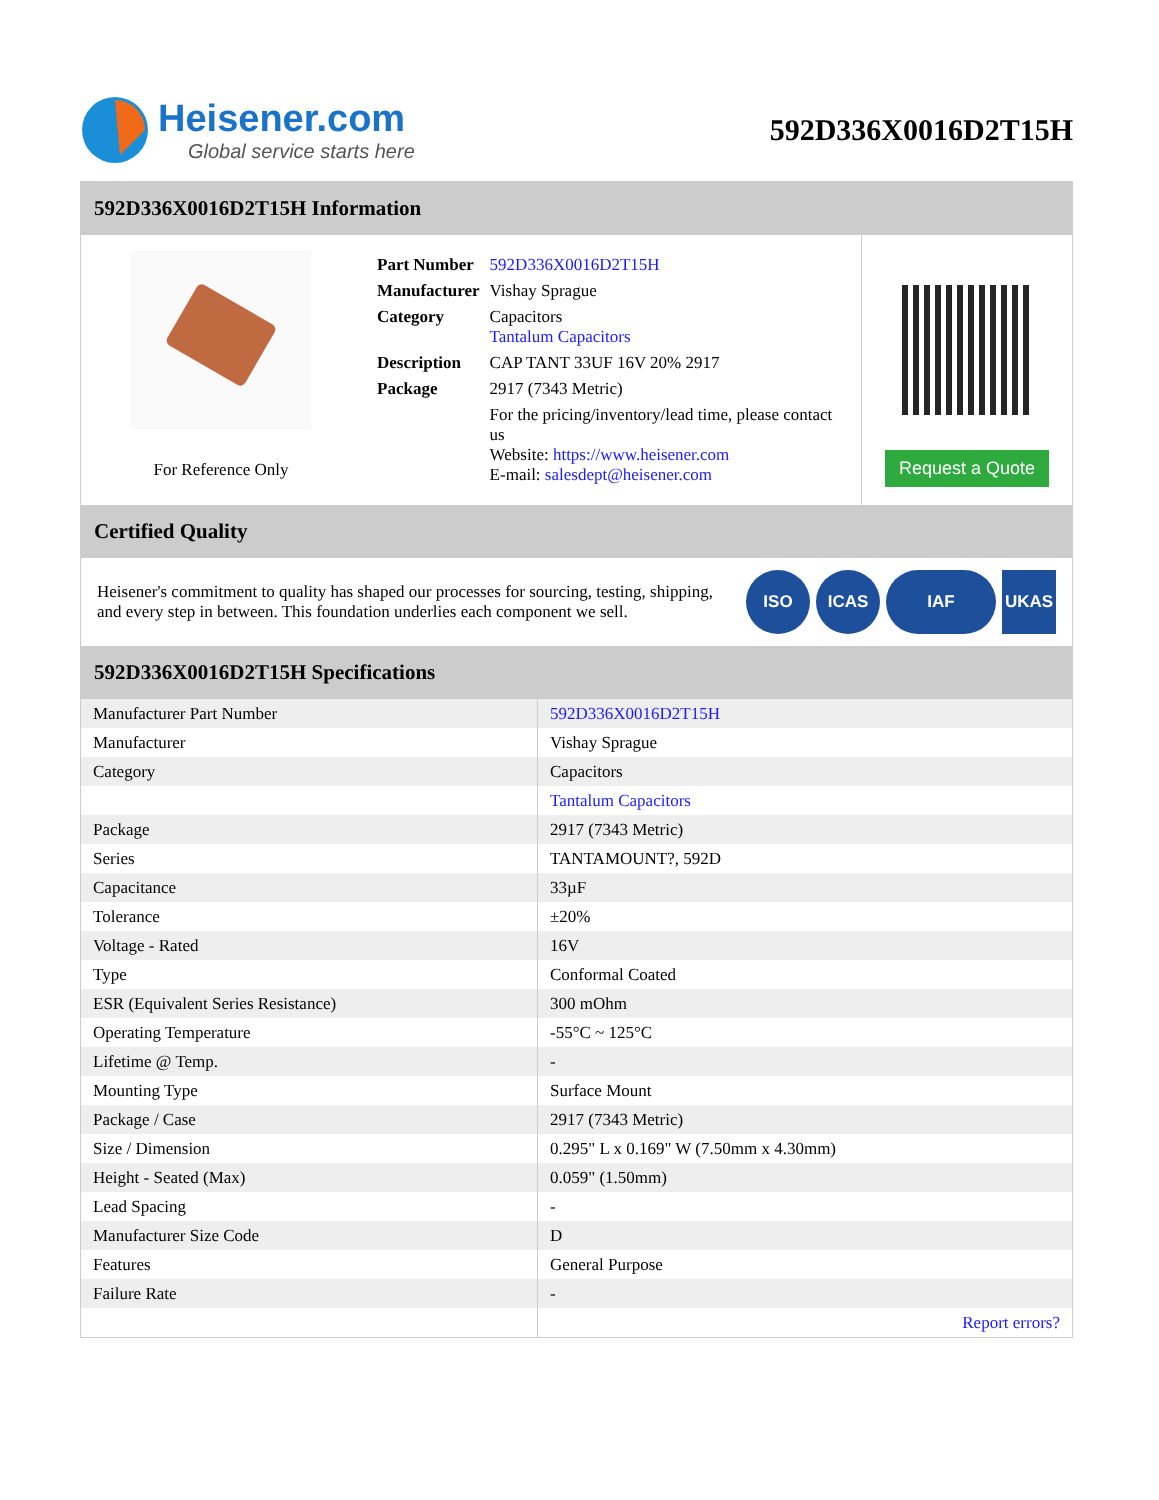Heisener.com
Global service starts here
592D336X0016D2T15H
592D336X0016D2T15H Information
For Reference Only
| Part Number | 592D336X0016D2T15H |
| Manufacturer | Vishay Sprague |
| Category | Capacitors Tantalum Capacitors |
| Description | CAP TANT 33UF 16V 20% 2917 |
| Package | 2917 (7343 Metric) |
| | For the pricing/inventory/lead time, please contact us Website: https://www.heisener.com E-mail: salesdept@heisener.com |
Request a Quote
Certified Quality
Heisener's commitment to quality has shaped our processes for sourcing, testing, shipping, and every step in between. This foundation underlies each component we sell.
ISO ICAS IAF UKAS
592D336X0016D2T15H Specifications
| Manufacturer Part Number | 592D336X0016D2T15H |
| Manufacturer | Vishay Sprague |
| Category | Capacitors |
| | Tantalum Capacitors |
| Package | 2917 (7343 Metric) |
| Series | TANTAMOUNT?, 592D |
| Capacitance | 33µF |
| Tolerance | ±20% |
| Voltage - Rated | 16V |
| Type | Conformal Coated |
| ESR (Equivalent Series Resistance) | 300 mOhm |
| Operating Temperature | -55°C ~ 125°C |
| Lifetime @ Temp. | - |
| Mounting Type | Surface Mount |
| Package / Case | 2917 (7343 Metric) |
| Size / Dimension | 0.295" L x 0.169" W (7.50mm x 4.30mm) |
| Height - Seated (Max) | 0.059" (1.50mm) |
| Lead Spacing | - |
| Manufacturer Size Code | D |
| Features | General Purpose |
| Failure Rate | - |
| | Report errors? |